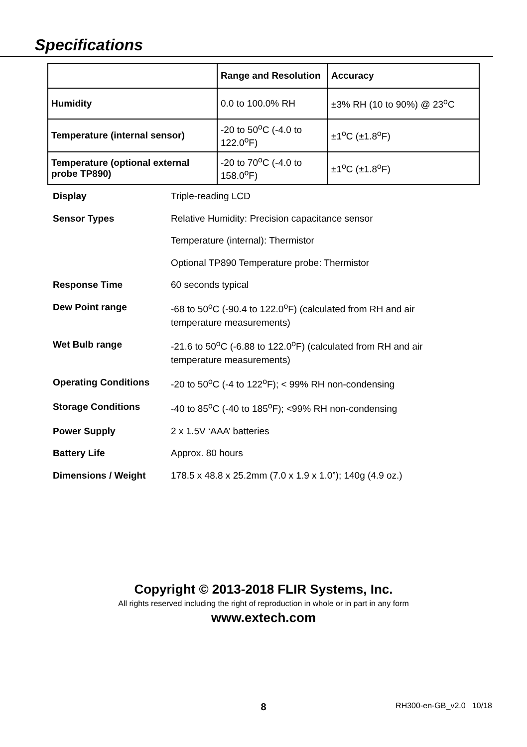Specifications
| | Range and Resolution | Accuracy |
| Humidity | 0.0 to 100.0% RH | ±3% RH (10 to 90%) @ 23<sup>o</sup>C |
| Temperature (internal sensor) | -20 to 50<sup>o</sup>C (-4.0 to 122.0<sup>o</sup>F) | ±1<sup>o</sup>C (±1.8<sup>o</sup>F) |
| Temperature (optional external probe TP890) | -20 to 70<sup>o</sup>C (-4.0 to 158.0<sup>o</sup>F) | ±1<sup>o</sup>C (±1.8<sup>o</sup>F) |
| Display | Triple-reading LCD |
| Sensor Types | Relative Humidity: Precision capacitance sensor |
| | Temperature (internal): Thermistor |
| | Optional TP890 Temperature probe: Thermistor |
| Response Time | 60 seconds typical |
| Dew Point range | -68 to 50<sup>o</sup>C (-90.4 to 122.0<sup>o</sup>F) (calculated from RH and air temperature measurements) |
| Wet Bulb range | -21.6 to 50<sup>o</sup>C (-6.88 to 122.0<sup>o</sup>F) (calculated from RH and air temperature measurements) |
| Operating Conditions | -20 to 50<sup>o</sup>C (-4 to 122<sup>o</sup>F); < 99% RH non-condensing |
| Storage Conditions | -40 to 85<sup>o</sup>C (-40 to 185<sup>o</sup>F); <99% RH non-condensing |
| Power Supply | 2 x 1.5V ‘AAA’ batteries |
| Battery Life | Approx. 80 hours |
| Dimensions / Weight | 178.5 x 48.8 x 25.2mm (7.0 x 1.9 x 1.0”); 140g (4.9 oz.) |
Copyright © 2013-2018 FLIR Systems, Inc.
All rights reserved including the right of reproduction in whole or in part in any form
www.extech.com
8 RH300-en-GB_v2.0 10/18